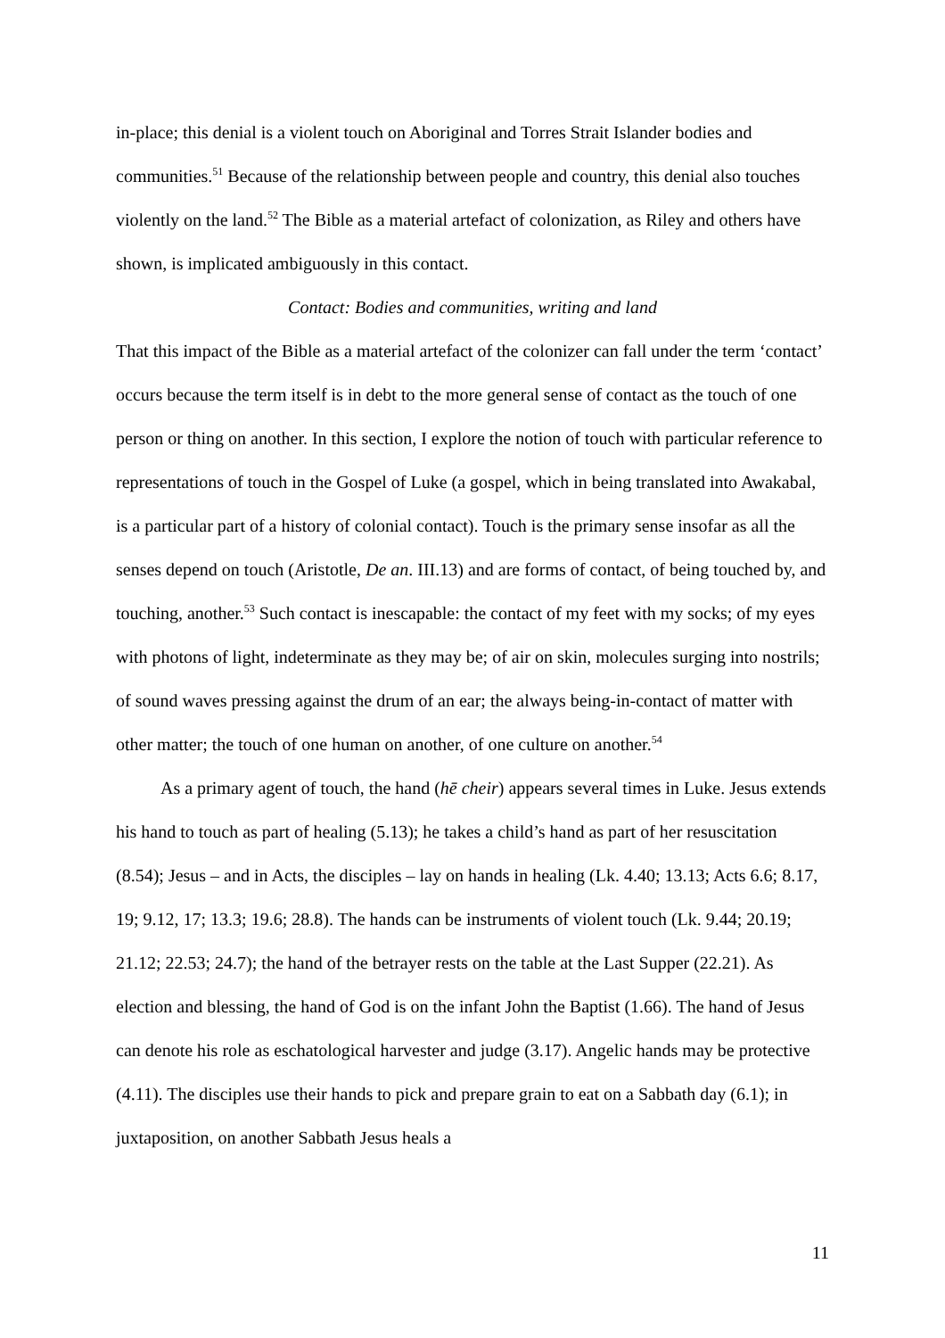in-place; this denial is a violent touch on Aboriginal and Torres Strait Islander bodies and communities.<sup>51</sup> Because of the relationship between people and country, this denial also touches violently on the land.<sup>52</sup> The Bible as a material artefact of colonization, as Riley and others have shown, is implicated ambiguously in this contact.
Contact: Bodies and communities, writing and land
That this impact of the Bible as a material artefact of the colonizer can fall under the term ‘contact’ occurs because the term itself is in debt to the more general sense of contact as the touch of one person or thing on another. In this section, I explore the notion of touch with particular reference to representations of touch in the Gospel of Luke (a gospel, which in being translated into Awakabal, is a particular part of a history of colonial contact). Touch is the primary sense insofar as all the senses depend on touch (Aristotle, De an. III.13) and are forms of contact, of being touched by, and touching, another.<sup>53</sup> Such contact is inescapable: the contact of my feet with my socks; of my eyes with photons of light, indeterminate as they may be; of air on skin, molecules surging into nostrils; of sound waves pressing against the drum of an ear; the always being-in-contact of matter with other matter; the touch of one human on another, of one culture on another.<sup>54</sup>
As a primary agent of touch, the hand (hē cheir) appears several times in Luke. Jesus extends his hand to touch as part of healing (5.13); he takes a child’s hand as part of her resuscitation (8.54); Jesus – and in Acts, the disciples – lay on hands in healing (Lk. 4.40; 13.13; Acts 6.6; 8.17, 19; 9.12, 17; 13.3; 19.6; 28.8). The hands can be instruments of violent touch (Lk. 9.44; 20.19; 21.12; 22.53; 24.7); the hand of the betrayer rests on the table at the Last Supper (22.21). As election and blessing, the hand of God is on the infant John the Baptist (1.66). The hand of Jesus can denote his role as eschatological harvester and judge (3.17). Angelic hands may be protective (4.11). The disciples use their hands to pick and prepare grain to eat on a Sabbath day (6.1); in juxtaposition, on another Sabbath Jesus heals a
11